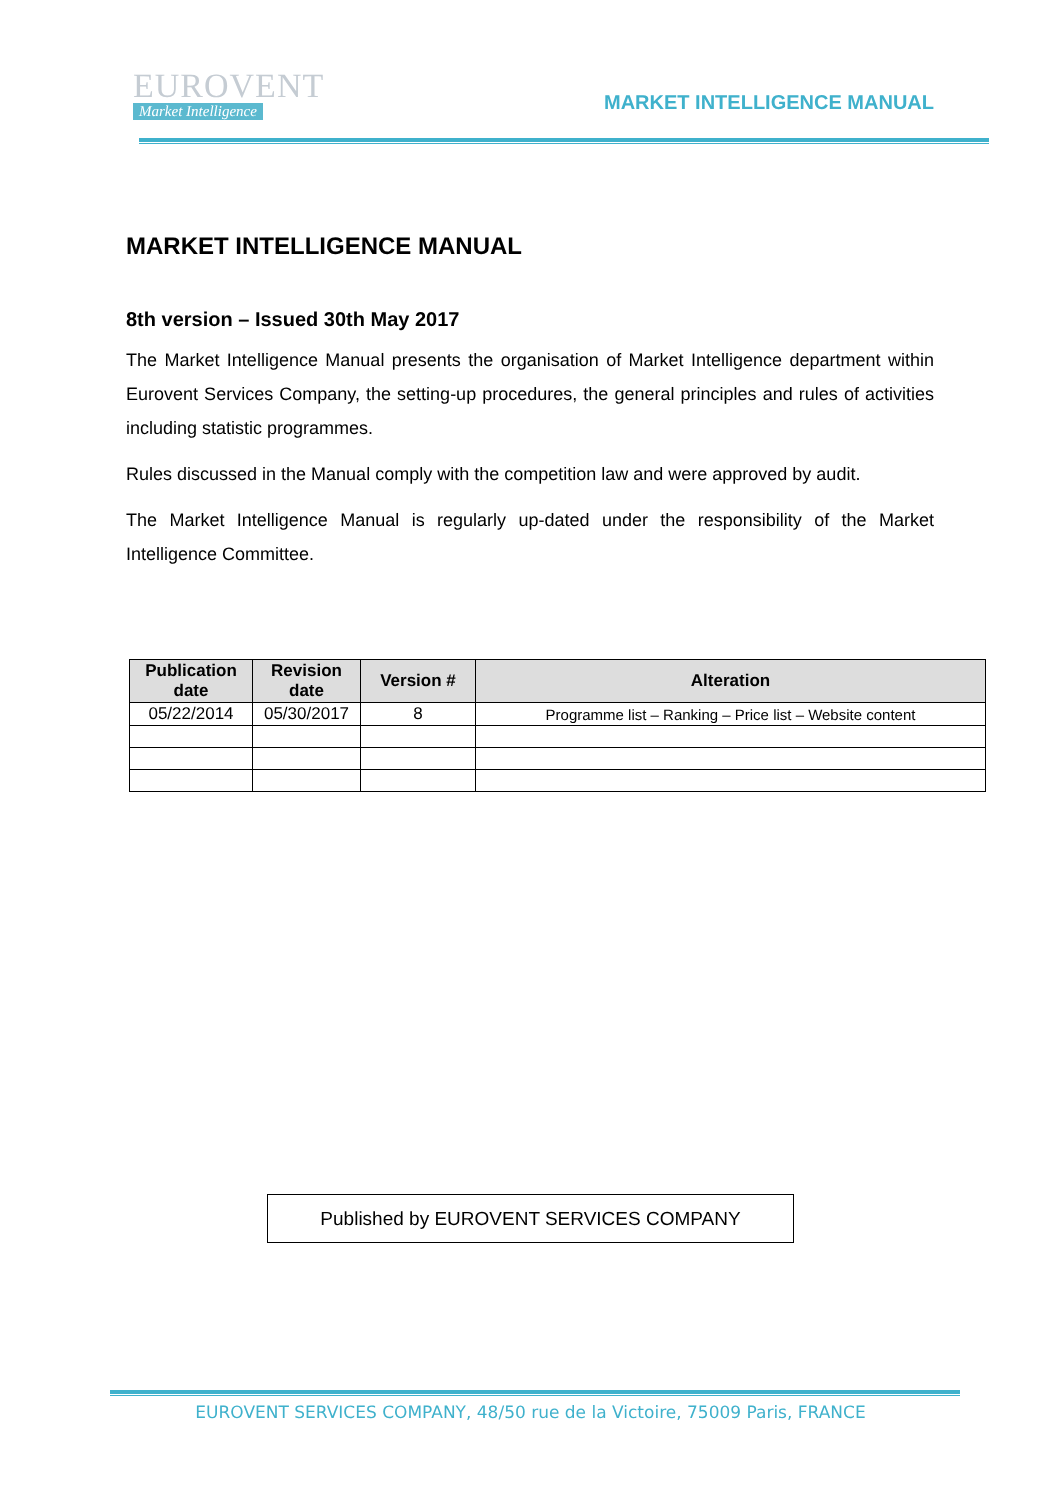EUROVENT
Market Intelligence
MARKET INTELLIGENCE MANUAL
MARKET INTELLIGENCE MANUAL
8th version – Issued 30th May 2017
The Market Intelligence Manual presents the organisation of Market Intelligence department within Eurovent Services Company, the setting-up procedures, the general principles and rules of activities including statistic programmes.
Rules discussed in the Manual comply with the competition law and were approved by audit.
The Market Intelligence Manual is regularly up-dated under the responsibility of the Market Intelligence Committee.
| Publication date | Revision date | Version # | Alteration |
| --- | --- | --- | --- |
| 05/22/2014 | 05/30/2017 | 8 | Programme list – Ranking – Price list – Website content |
Published by EUROVENT SERVICES COMPANY
EUROVENT SERVICES COMPANY, 48/50 rue de la Victoire, 75009 Paris, FRANCE